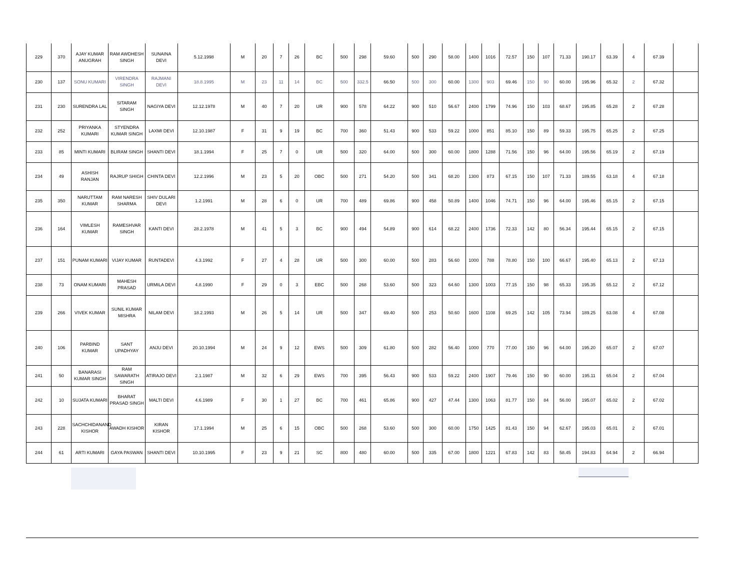| 229 | 370 | AJAY KUMAR ANUGRAH | RAM AWDHESH SINGH | SUNAINA DEVI | 5.12.1998 | M | 20 | 7 | 26 | BC | 500 | 298 | 59.60 | 500 | 290 | 58.00 | 1400 | 1016 | 72.57 | 150 | 107 | 71.33 | 190.17 | 63.39 | 4 | 67.39 | |
| 230 | 137 | SONU KUMARI | VIRENDRA SINGH | RAJMANI DEVI | 18.8.1995 | M | 23 | 11 | 14 | BC | 500 | 332.5 | 66.50 | 500 | 300 | 60.00 | 1300 | 903 | 69.46 | 150 | 90 | 60.00 | 195.96 | 65.32 | 2 | 67.32 | |
| 231 | 230 | SURENDRA LAL | SITARAM SINGH | NAGIYA DEVI | 12.12.1978 | M | 40 | 7 | 20 | UR | 900 | 578 | 64.22 | 900 | 510 | 56.67 | 2400 | 1799 | 74.96 | 150 | 103 | 68.67 | 195.85 | 65.28 | 2 | 67.28 | |
| 232 | 252 | PRIYANKA KUMARI | STYENDRA KUMAR SINGH | LAXMI DEVI | 12.10.1987 | F | 31 | 9 | 19 | BC | 700 | 360 | 51.43 | 900 | 533 | 59.22 | 1000 | 851 | 85.10 | 150 | 89 | 59.33 | 195.75 | 65.25 | 2 | 67.25 | |
| 233 | 85 | MINTI KUMARI | BLIRAM SINGH | SHANTI DEVI | 18.1.1994 | F | 25 | 7 | 0 | UR | 500 | 320 | 64.00 | 500 | 300 | 60.00 | 1800 | 1288 | 71.56 | 150 | 96 | 64.00 | 195.56 | 65.19 | 2 | 67.19 | |
| 234 | 49 | ASHISH RANJAN | RAJRUP SHIGH | CHINTA DEVI | 12.2.1996 | M | 23 | 5 | 20 | OBC | 500 | 271 | 54.20 | 500 | 341 | 68.20 | 1300 | 873 | 67.15 | 150 | 107 | 71.33 | 189.55 | 63.18 | 4 | 67.18 | |
| 235 | 350 | NARUTTAM KUMAR | RAM NARESH SHARMA | SHIV DULARI DEVI | 1.2.1991 | M | 28 | 6 | 0 | UR | 700 | 489 | 69.86 | 900 | 458 | 50.89 | 1400 | 1046 | 74.71 | 150 | 96 | 64.00 | 195.46 | 65.15 | 2 | 67.15 | |
| 236 | 164 | VIMLESH KUMAR | RAMESHVAR SINGH | KANTI DEVI | 28.2.1978 | M | 41 | 5 | 3 | BC | 900 | 494 | 54.89 | 900 | 614 | 68.22 | 2400 | 1736 | 72.33 | 142 | 80 | 56.34 | 195.44 | 65.15 | 2 | 67.15 | |
| 237 | 151 | PUNAM KUMARI | VIJAY KUMAR | RUNTADEVI | 4.3.1992 | F | 27 | 4 | 28 | UR | 500 | 300 | 60.00 | 500 | 283 | 56.60 | 1000 | 788 | 78.80 | 150 | 100 | 66.67 | 195.40 | 65.13 | 2 | 67.13 | |
| 238 | 73 | ONAM KUMARI | MAHESH PRASAD | URMILA DEVI | 4.8.1990 | F | 29 | 0 | 3 | EBC | 500 | 268 | 53.60 | 500 | 323 | 64.60 | 1300 | 1003 | 77.15 | 150 | 98 | 65.33 | 195.35 | 65.12 | 2 | 67.12 | |
| 239 | 266 | VIVEK KUMAR | SUNIL KUMAR MISHRA | NILAM DEVI | 18.2.1993 | M | 26 | 5 | 14 | UR | 500 | 347 | 69.40 | 500 | 253 | 50.60 | 1600 | 1108 | 69.25 | 142 | 105 | 73.94 | 189.25 | 63.08 | 4 | 67.08 | |
| 240 | 106 | PARBIND KUMAR | SANT UPADHYAY | ANJU DEVI | 20.10.1994 | M | 24 | 9 | 12 | EWS | 500 | 309 | 61.80 | 500 | 282 | 56.40 | 1000 | 770 | 77.00 | 150 | 96 | 64.00 | 195.20 | 65.07 | 2 | 67.07 | |
| 241 | 50 | BANARASI KUMAR SINGH | RAM SAWARATH SINGH | ATIRAJO DEVI | 2.1.1987 | M | 32 | 6 | 29 | EWS | 700 | 395 | 56.43 | 900 | 533 | 59.22 | 2400 | 1907 | 79.46 | 150 | 90 | 60.00 | 195.11 | 65.04 | 2 | 67.04 | |
| 242 | 10 | SUJATA KUMARI | BHARAT PRASAD SINGH | MALTI DEVI | 4.6.1989 | F | 30 | 1 | 27 | BC | 700 | 461 | 65.86 | 900 | 427 | 47.44 | 1300 | 1063 | 81.77 | 150 | 84 | 56.00 | 195.07 | 65.02 | 2 | 67.02 | |
| 243 | 228 | SACHCHIDANAND KISHOR | AWADH KISHOR | KIRAN KISHOR | 17.1.1994 | M | 25 | 6 | 15 | OBC | 500 | 268 | 53.60 | 500 | 300 | 60.00 | 1750 | 1425 | 81.43 | 150 | 94 | 62.67 | 195.03 | 65.01 | 2 | 67.01 | |
| 244 | 61 | ARTI KUMARI | GAYA PASWAN | SHANTI DEVI | 10.10.1995 | F | 23 | 9 | 21 | SC | 800 | 480 | 60.00 | 500 | 335 | 67.00 | 1800 | 1221 | 67.83 | 142 | 83 | 58.45 | 194.83 | 64.94 | 2 | 66.94 | |